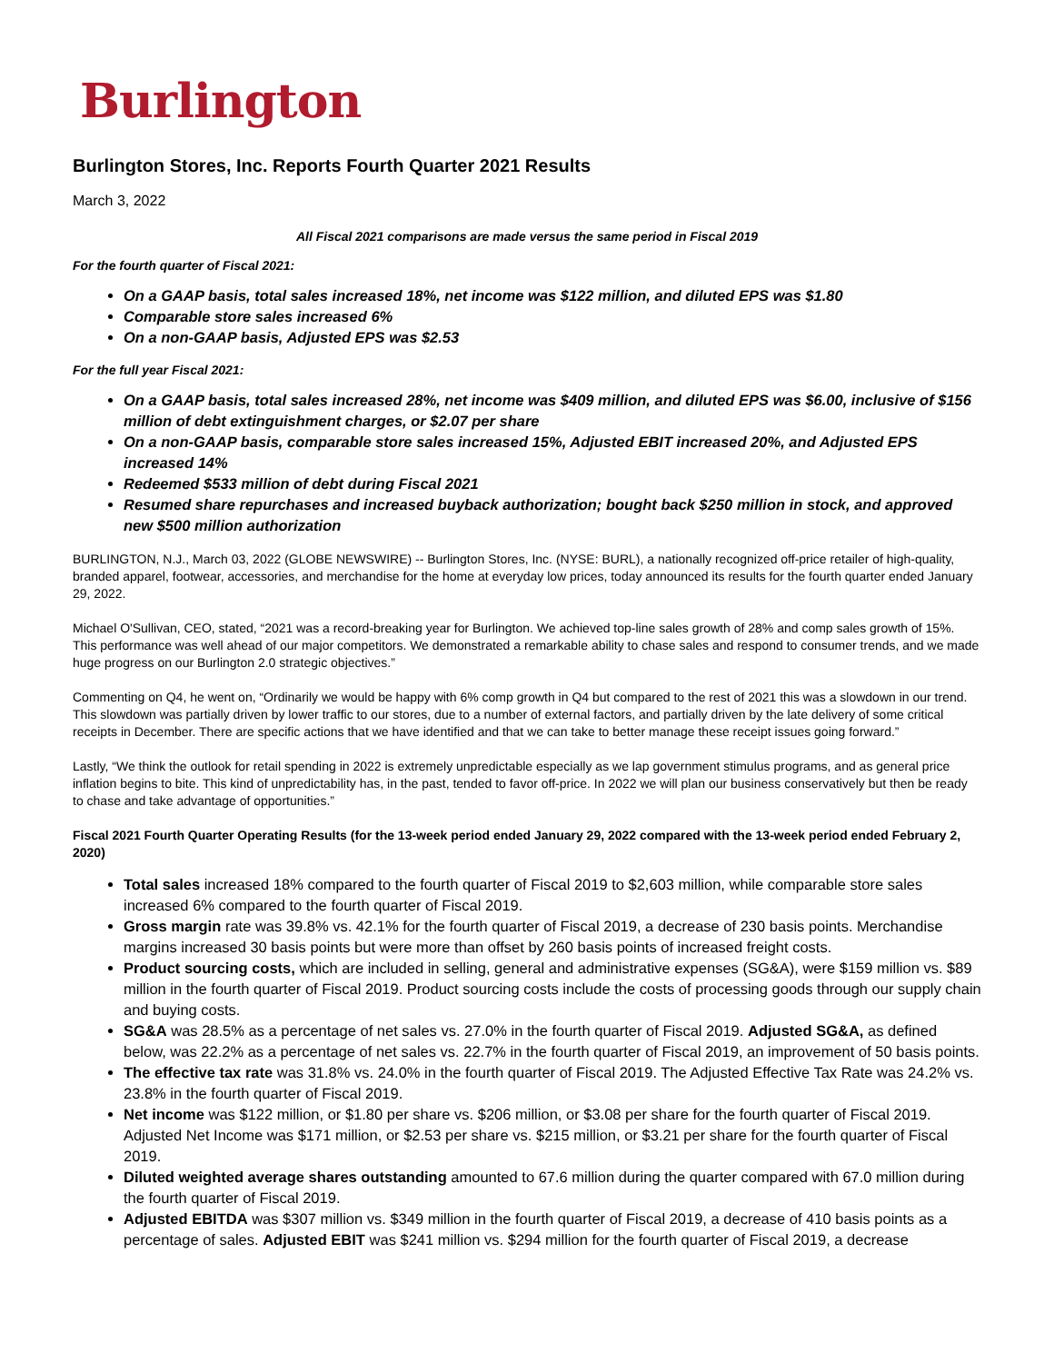Burlington
Burlington Stores, Inc. Reports Fourth Quarter 2021 Results
March 3, 2022
All Fiscal 2021 comparisons are made versus the same period in Fiscal 2019
For the fourth quarter of Fiscal 2021:
On a GAAP basis, total sales increased 18%, net income was $122 million, and diluted EPS was $1.80
Comparable store sales increased 6%
On a non-GAAP basis, Adjusted EPS was $2.53
For the full year Fiscal 2021:
On a GAAP basis, total sales increased 28%, net income was $409 million, and diluted EPS was $6.00, inclusive of $156 million of debt extinguishment charges, or $2.07 per share
On a non-GAAP basis, comparable store sales increased 15%, Adjusted EBIT increased 20%, and Adjusted EPS increased 14%
Redeemed $533 million of debt during Fiscal 2021
Resumed share repurchases and increased buyback authorization; bought back $250 million in stock, and approved new $500 million authorization
BURLINGTON, N.J., March 03, 2022 (GLOBE NEWSWIRE) -- Burlington Stores, Inc. (NYSE: BURL), a nationally recognized off-price retailer of high-quality, branded apparel, footwear, accessories, and merchandise for the home at everyday low prices, today announced its results for the fourth quarter ended January 29, 2022.
Michael O'Sullivan, CEO, stated, “2021 was a record-breaking year for Burlington. We achieved top-line sales growth of 28% and comp sales growth of 15%. This performance was well ahead of our major competitors. We demonstrated a remarkable ability to chase sales and respond to consumer trends, and we made huge progress on our Burlington 2.0 strategic objectives.”
Commenting on Q4, he went on, “Ordinarily we would be happy with 6% comp growth in Q4 but compared to the rest of 2021 this was a slowdown in our trend. This slowdown was partially driven by lower traffic to our stores, due to a number of external factors, and partially driven by the late delivery of some critical receipts in December. There are specific actions that we have identified and that we can take to better manage these receipt issues going forward.”
Lastly, “We think the outlook for retail spending in 2022 is extremely unpredictable especially as we lap government stimulus programs, and as general price inflation begins to bite. This kind of unpredictability has, in the past, tended to favor off-price. In 2022 we will plan our business conservatively but then be ready to chase and take advantage of opportunities.”
Fiscal 2021 Fourth Quarter Operating Results (for the 13-week period ended January 29, 2022 compared with the 13-week period ended February 2, 2020)
Total sales increased 18% compared to the fourth quarter of Fiscal 2019 to $2,603 million, while comparable store sales increased 6% compared to the fourth quarter of Fiscal 2019.
Gross margin rate was 39.8% vs. 42.1% for the fourth quarter of Fiscal 2019, a decrease of 230 basis points. Merchandise margins increased 30 basis points but were more than offset by 260 basis points of increased freight costs.
Product sourcing costs, which are included in selling, general and administrative expenses (SG&A), were $159 million vs. $89 million in the fourth quarter of Fiscal 2019. Product sourcing costs include the costs of processing goods through our supply chain and buying costs.
SG&A was 28.5% as a percentage of net sales vs. 27.0% in the fourth quarter of Fiscal 2019. Adjusted SG&A, as defined below, was 22.2% as a percentage of net sales vs. 22.7% in the fourth quarter of Fiscal 2019, an improvement of 50 basis points.
The effective tax rate was 31.8% vs. 24.0% in the fourth quarter of Fiscal 2019. The Adjusted Effective Tax Rate was 24.2% vs. 23.8% in the fourth quarter of Fiscal 2019.
Net income was $122 million, or $1.80 per share vs. $206 million, or $3.08 per share for the fourth quarter of Fiscal 2019. Adjusted Net Income was $171 million, or $2.53 per share vs. $215 million, or $3.21 per share for the fourth quarter of Fiscal 2019.
Diluted weighted average shares outstanding amounted to 67.6 million during the quarter compared with 67.0 million during the fourth quarter of Fiscal 2019.
Adjusted EBITDA was $307 million vs. $349 million in the fourth quarter of Fiscal 2019, a decrease of 410 basis points as a percentage of sales. Adjusted EBIT was $241 million vs. $294 million for the fourth quarter of Fiscal 2019, a decrease